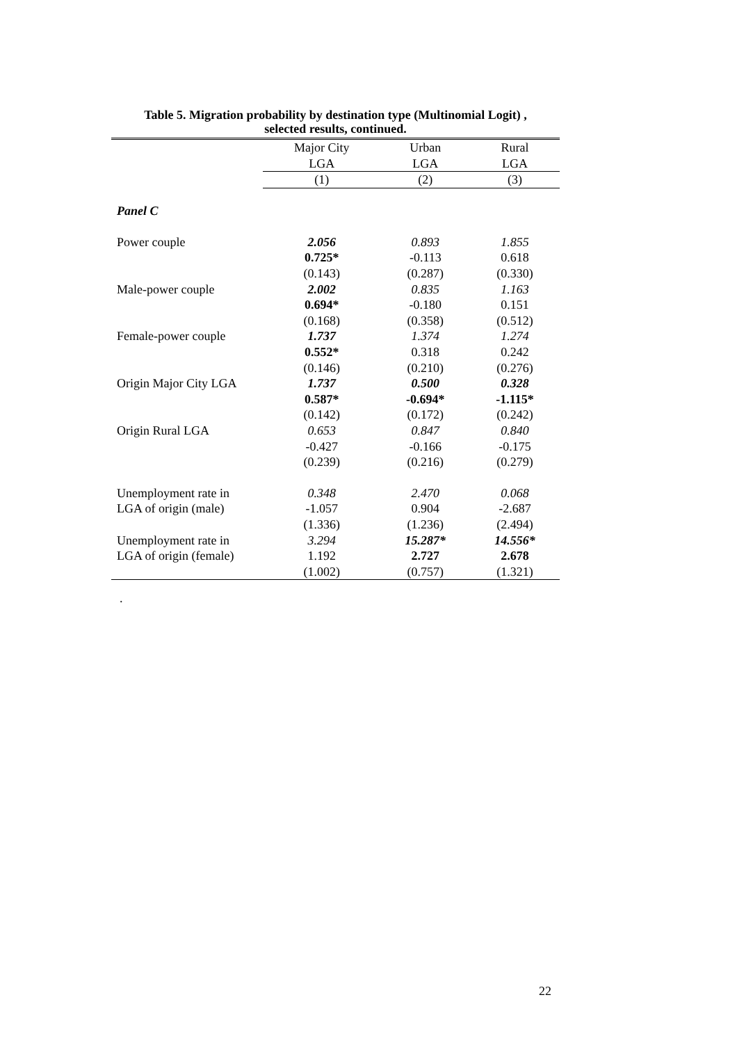Table 5. Migration probability by destination type (Multinomial Logit) ,
selected results, continued.
| | Major City LGA | Urban LGA | Rural LGA |
| --- | --- | --- | --- |
| | (1) | (2) | (3) |
| Panel C | | | |
| Power couple | 2.056 | 0.893 | 1.855 |
| | 0.725* | -0.113 | 0.618 |
| | (0.143) | (0.287) | (0.330) |
| Male-power couple | 2.002 | 0.835 | 1.163 |
| | 0.694* | -0.180 | 0.151 |
| | (0.168) | (0.358) | (0.512) |
| Female-power couple | 1.737 | 1.374 | 1.274 |
| | 0.552* | 0.318 | 0.242 |
| | (0.146) | (0.210) | (0.276) |
| Origin Major City LGA | 1.737 | 0.500 | 0.328 |
| | 0.587* | -0.694* | -1.115* |
| | (0.142) | (0.172) | (0.242) |
| Origin Rural LGA | 0.653 | 0.847 | 0.840 |
| | -0.427 | -0.166 | -0.175 |
| | (0.239) | (0.216) | (0.279) |
| Unemployment rate in | 0.348 | 2.470 | 0.068 |
| LGA of origin (male) | -1.057 | 0.904 | -2.687 |
| | (1.336) | (1.236) | (2.494) |
| Unemployment rate in | 3.294 | 15.287* | 14.556* |
| LGA of origin (female) | 1.192 | 2.727 | 2.678 |
| | (1.002) | (0.757) | (1.321) |
.
22